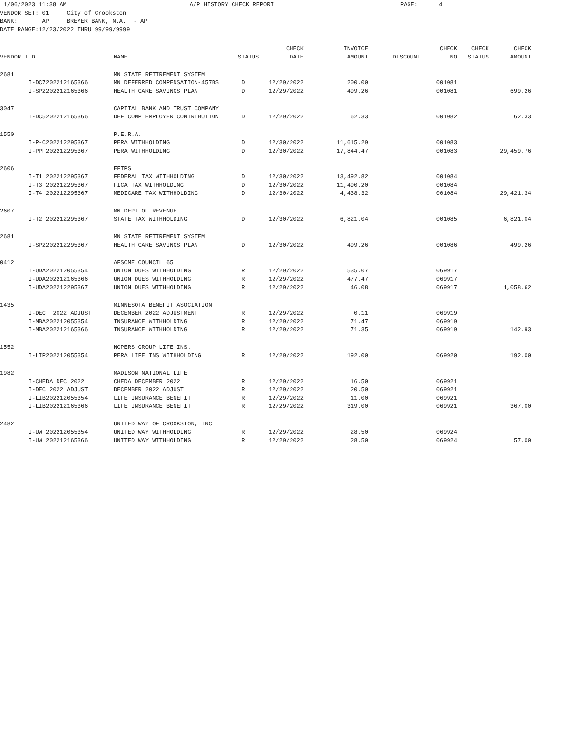1/06/2023 11:38 AM A/P HISTORY CHECK REPORT PAGE: 4 VENDOR SET: 01 City of Crookston BANK: AP BREMER BANK, N.A. - AP DATE RANGE:12/23/2022 THRU 99/99/9999
| | | | | CHECK | INVOICE | | CHECK | CHECK | CHECK |
| --- | --- | --- | --- | --- | --- | --- | --- | --- | --- |
| VENDOR I.D. | | NAME | STATUS | DATE | AMOUNT | DISCOUNT | NO | STATUS | AMOUNT |
| 2681 | | MN STATE RETIREMENT SYSTEM | | | | | | | |
| | I-DC7202212165366 | MN DEFERRED COMPENSATION-457B$ | D | 12/29/2022 | 200.00 | | 001081 | | |
| | I-SP2202212165366 | HEALTH CARE SAVINGS PLAN | D | 12/29/2022 | 499.26 | | 001081 | | 699.26 |
| 3047 | | CAPITAL BANK AND TRUST COMPANY | | | | | | | |
| | I-DC5202212165366 | DEF COMP EMPLOYER CONTRIBUTION | D | 12/29/2022 | 62.33 | | 001082 | | 62.33 |
| 1550 | | P.E.R.A. | | | | | | | |
| | I-P-C202212295367 | PERA WITHHOLDING | D | 12/30/2022 | 11,615.29 | | 001083 | | |
| | I-PPF202212295367 | PERA WITHHOLDING | D | 12/30/2022 | 17,844.47 | | 001083 | | 29,459.76 |
| 2606 | | EFTPS | | | | | | | |
| | I-T1 202212295367 | FEDERAL TAX WITHHOLDING | D | 12/30/2022 | 13,492.82 | | 001084 | | |
| | I-T3 202212295367 | FICA TAX WITHHOLDING | D | 12/30/2022 | 11,490.20 | | 001084 | | |
| | I-T4 202212295367 | MEDICARE TAX WITHHOLDING | D | 12/30/2022 | 4,438.32 | | 001084 | | 29,421.34 |
| 2607 | | MN DEPT OF REVENUE | | | | | | | |
| | I-T2 202212295367 | STATE TAX WITHHOLDING | D | 12/30/2022 | 6,821.04 | | 001085 | | 6,821.04 |
| 2681 | | MN STATE RETIREMENT SYSTEM | | | | | | | |
| | I-SP2202212295367 | HEALTH CARE SAVINGS PLAN | D | 12/30/2022 | 499.26 | | 001086 | | 499.26 |
| 0412 | | AFSCME COUNCIL 65 | | | | | | | |
| | I-UDA202212055354 | UNION DUES WITHHOLDING | R | 12/29/2022 | 535.07 | | 069917 | | |
| | I-UDA202212165366 | UNION DUES WITHHOLDING | R | 12/29/2022 | 477.47 | | 069917 | | |
| | I-UDA202212295367 | UNION DUES WITHHOLDING | R | 12/29/2022 | 46.08 | | 069917 | | 1,058.62 |
| 1435 | | MINNESOTA BENEFIT ASOCIATION | | | | | | | |
| | I-DEC 2022 ADJUST | DECEMBER 2022 ADJUSTMENT | R | 12/29/2022 | 0.11 | | 069919 | | |
| | I-MBA202212055354 | INSURANCE WITHHOLDING | R | 12/29/2022 | 71.47 | | 069919 | | |
| | I-MBA202212165366 | INSURANCE WITHHOLDING | R | 12/29/2022 | 71.35 | | 069919 | | 142.93 |
| 1552 | | NCPERS GROUP LIFE INS. | | | | | | | |
| | I-LIP202212055354 | PERA LIFE INS WITHHOLDING | R | 12/29/2022 | 192.00 | | 069920 | | 192.00 |
| 1982 | | MADISON NATIONAL LIFE | | | | | | | |
| | I-CHEDA DEC 2022 | CHEDA DECEMBER 2022 | R | 12/29/2022 | 16.50 | | 069921 | | |
| | I-DEC 2022 ADJUST | DECEMBER 2022 ADJUST | R | 12/29/2022 | 20.50 | | 069921 | | |
| | I-LIB202212055354 | LIFE INSURANCE BENEFIT | R | 12/29/2022 | 11.00 | | 069921 | | |
| | I-LIB202212165366 | LIFE INSURANCE BENEFIT | R | 12/29/2022 | 319.00 | | 069921 | | 367.00 |
| 2482 | | UNITED WAY OF CROOKSTON, INC | | | | | | | |
| | I-UW 202212055354 | UNITED WAY WITHHOLDING | R | 12/29/2022 | 28.50 | | 069924 | | |
| | I-UW 202212165366 | UNITED WAY WITHHOLDING | R | 12/29/2022 | 28.50 | | 069924 | | 57.00 |